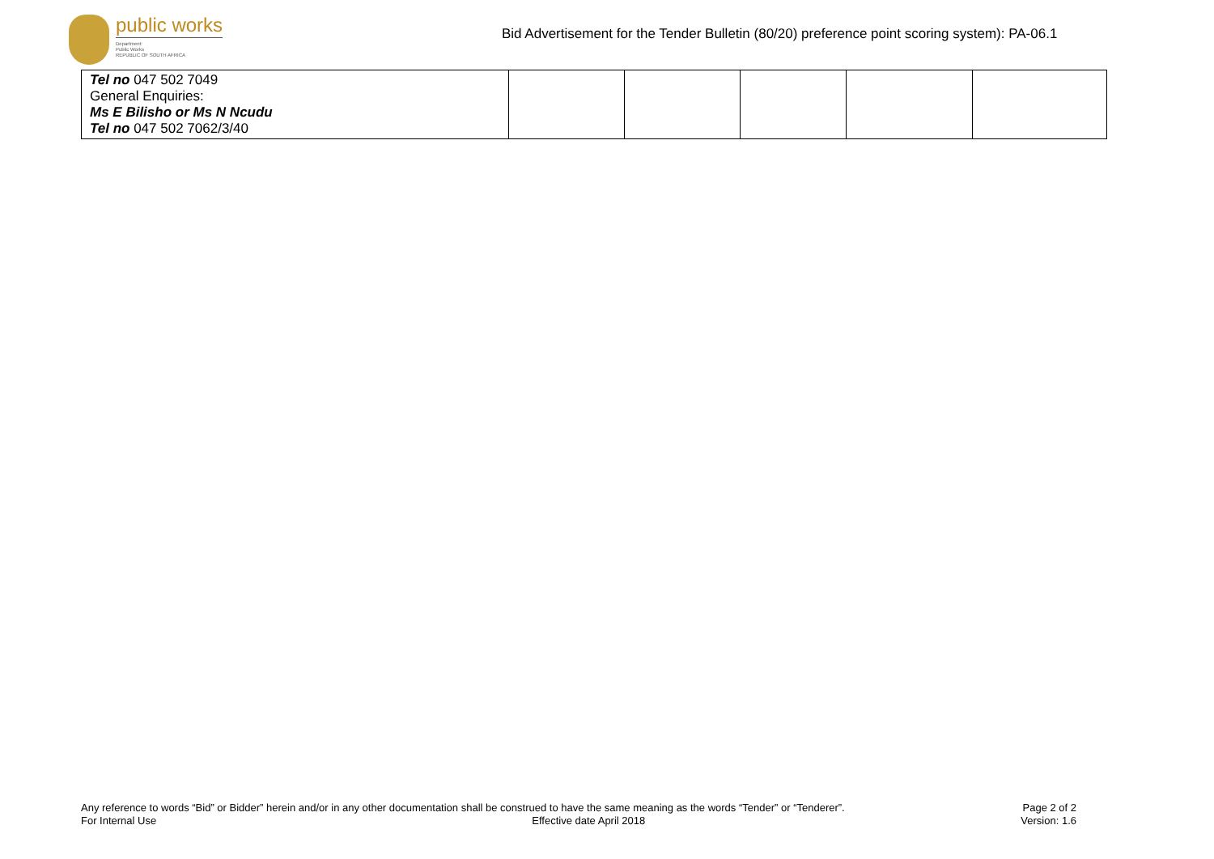public works
Department:
Public Works
REPUBLIC OF SOUTH AFRICA
Bid Advertisement for the Tender Bulletin (80/20) preference point scoring system): PA-06.1
| Tel no 047 502 7049 General Enquiries: Ms E Bilisho or Ms N Ncudu Tel no 047 502 7062/3/40 | | | | | |
Any reference to words “Bid” or Bidder” herein and/or in any other documentation shall be construed to have the same meaning as the words “Tender” or “Tenderer”. Page 2 of 2
For Internal Use Effective date April 2018 Version: 1.6